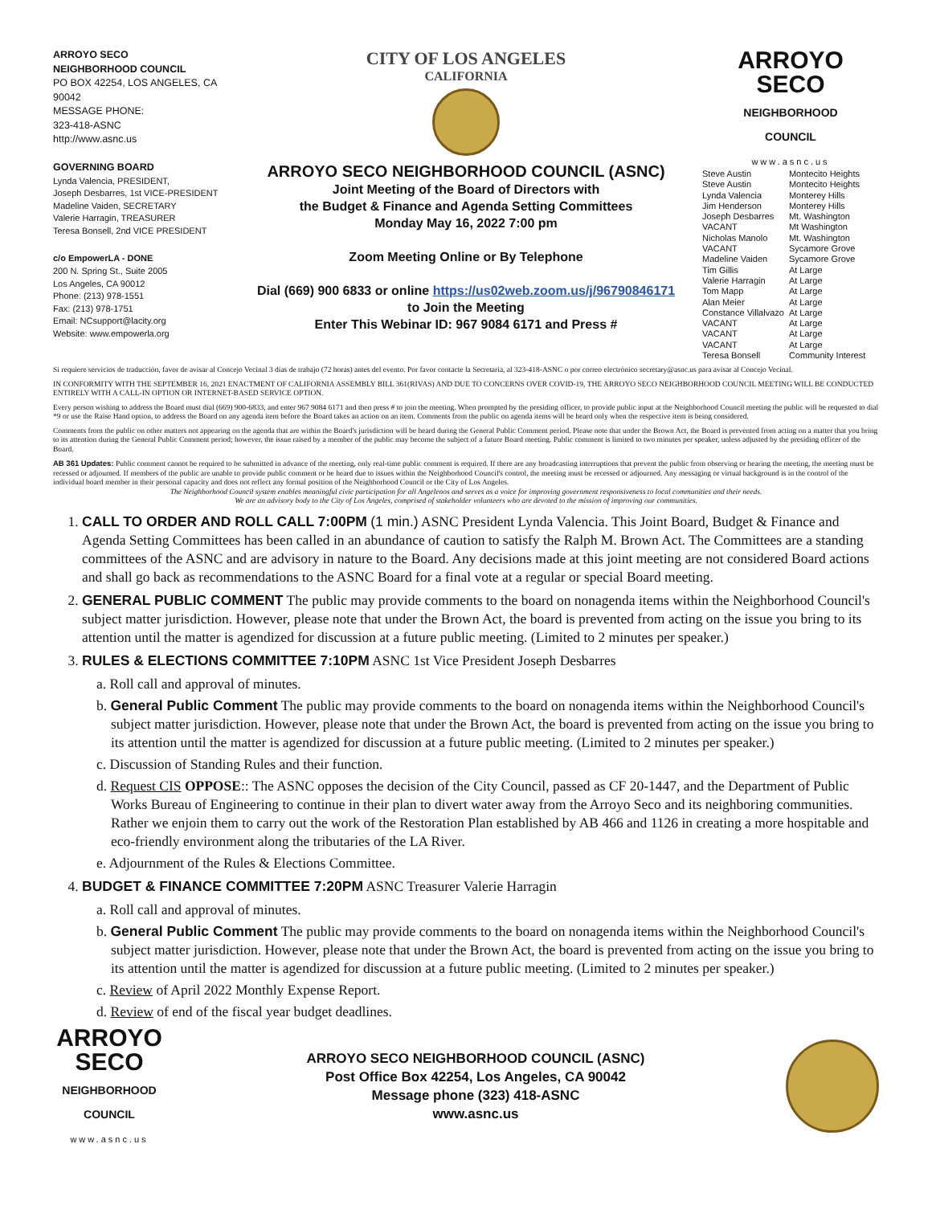ARROYO SECO
NEIGHBORHOOD COUNCIL
PO BOX 42254, LOS ANGELES, CA 90042
MESSAGE PHONE:
323-418-ASNC
http://www.asnc.us
GOVERNING BOARD
Lynda Valencia, PRESIDENT,
Joseph Desbarres, 1st VICE-PRESIDENT
Madeline Vaiden, SECRETARY
Valerie Harragin, TREASURER
Teresa Bonsell, 2nd VICE PRESIDENT
c/o EmpowerLA - DONE
200 N. Spring St., Suite 2005
Los Angeles, CA 90012
Phone: (213) 978-1551
Fax: (213) 978-1751
Email: NCsupport@lacity.org
Website: www.empowerla.org
CITY OF LOS ANGELES
CALIFORNIA
ARROYO SECO NEIGHBORHOOD COUNCIL (ASNC)
Joint Meeting of the Board of Directors with
the Budget & Finance and Agenda Setting Committees
Monday May 16, 2022 7:00 pm
Zoom Meeting Online or By Telephone
Dial (669) 900 6833 or online https://us02web.zoom.us/j/96790846171
to Join the Meeting
Enter This Webinar ID: 967 9084 6171 and Press #
ARROYO
SECO
NEIGHBORHOOD
COUNCIL
www.asnc.us
| Steve Austin | Montecito Heights |
| Steve Austin | Montecito Heights |
| Lynda Valencia | Monterey Hills |
| Jim Henderson | Monterey Hills |
| Joseph Desbarres | Mt. Washington |
| VACANT | Mt Washington |
| Nicholas Manolo | Mt. Washington |
| VACANT | Sycamore Grove |
| Madeline Vaiden | Sycamore Grove |
| Tim Gillis | At Large |
| Valerie Harragin | At Large |
| Tom Mapp | At Large |
| Alan Meier | At Large |
| Constance Villalvazo | At Large |
| VACANT | At Large |
| VACANT | At Large |
| VACANT | At Large |
| Teresa Bonsell | Community Interest |
Si requiere servicios de traducción, favor de avisar al Concejo Vecinal 3 días de trabajo (72 horas) antes del evento. Por favor contacte la Secretaria, al 323-418-ASNC o por correo electrónico secretary@asnc.us para avisar al Concejo Vecinal.
IN CONFORMITY WITH THE SEPTEMBER 16, 2021 ENACTMENT OF CALIFORNIA ASSEMBLY BILL 361(RIVAS) AND DUE TO CONCERNS OVER COVID-19, THE ARROYO SECO NEIGHBORHOOD COUNCIL MEETING WILL BE CONDUCTED ENTIRELY WITH A CALL-IN OPTION OR INTERNET-BASED SERVICE OPTION.
Every person wishing to address the Board must dial (669) 900-6833, and enter 967 9084 6171 and then press # to join the meeting. When prompted by the presiding officer, to provide public input at the Neighborhood Council meeting the public will be requested to dial *9 or use the Raise Hand option, to address the Board on any agenda item before the Board takes an action on an item. Comments from the public on agenda items will be heard only when the respective item is being considered.
Comments from the public on other matters not appearing on the agenda that are within the Board's jurisdiction will be heard during the General Public Comment period. Please note that under the Brown Act, the Board is prevented from acting on a matter that you bring to its attention during the General Public Comment period; however, the issue raised by a member of the public may become the subject of a future Board meeting. Public comment is limited to two minutes per speaker, unless adjusted by the presiding officer of the Board.
AB 361 Updates: Public comment cannot be required to be submitted in advance of the meeting, only real-time public comment is required. If there are any broadcasting interruptions that prevent the public from observing or hearing the meeting, the meeting must be recessed or adjourned. If members of the public are unable to provide public comment or be heard due to issues within the Neighborhood Council's control, the meeting must be recessed or adjourned. Any messaging or virtual background is in the control of the individual board member in their personal capacity and does not reflect any formal position of the Neighborhood Council or the City of Los Angeles.
The Neighborhood Council system enables meaningful civic participation for all Angelenos and serves as a voice for improving government responsiveness to local communities and their needs.
We are an advisory body to the City of Los Angeles, comprised of stakeholder volunteers who are devoted to the mission of improving our communities.
1. CALL TO ORDER AND ROLL CALL 7:00PM (1 min.) ASNC President Lynda Valencia. This Joint Board, Budget & Finance and Agenda Setting Committees has been called in an abundance of caution to satisfy the Ralph M. Brown Act. The Committees are a standing committees of the ASNC and are advisory in nature to the Board. Any decisions made at this joint meeting are not considered Board actions and shall go back as recommendations to the ASNC Board for a final vote at a regular or special Board meeting.
2. GENERAL PUBLIC COMMENT The public may provide comments to the board on nonagenda items within the Neighborhood Council's subject matter jurisdiction. However, please note that under the Brown Act, the board is prevented from acting on the issue you bring to its attention until the matter is agendized for discussion at a future public meeting. (Limited to 2 minutes per speaker.)
3. RULES & ELECTIONS COMMITTEE 7:10PM ASNC 1st Vice President Joseph Desbarres
a. Roll call and approval of minutes.
b. General Public Comment The public may provide comments to the board on nonagenda items within the Neighborhood Council's subject matter jurisdiction. However, please note that under the Brown Act, the board is prevented from acting on the issue you bring to its attention until the matter is agendized for discussion at a future public meeting. (Limited to 2 minutes per speaker.)
c. Discussion of Standing Rules and their function.
d. Request CIS OPPOSE:: The ASNC opposes the decision of the City Council, passed as CF 20-1447, and the Department of Public Works Bureau of Engineering to continue in their plan to divert water away from the Arroyo Seco and its neighboring communities. Rather we enjoin them to carry out the work of the Restoration Plan established by AB 466 and 1126 in creating a more hospitable and eco-friendly environment along the tributaries of the LA River.
e. Adjournment of the Rules & Elections Committee.
4. BUDGET & FINANCE COMMITTEE 7:20PM ASNC Treasurer Valerie Harragin
a. Roll call and approval of minutes.
b. General Public Comment The public may provide comments to the board on nonagenda items within the Neighborhood Council's subject matter jurisdiction. However, please note that under the Brown Act, the board is prevented from acting on the issue you bring to its attention until the matter is agendized for discussion at a future public meeting. (Limited to 2 minutes per speaker.)
c. Review of April 2022 Monthly Expense Report.
d. Review of end of the fiscal year budget deadlines.
ARROYO
SECO
NEIGHBORHOOD
COUNCIL
www.asnc.us
ARROYO SECO NEIGHBORHOOD COUNCIL (ASNC)
Post Office Box 42254, Los Angeles, CA 90042
Message phone (323) 418-ASNC
www.asnc.us